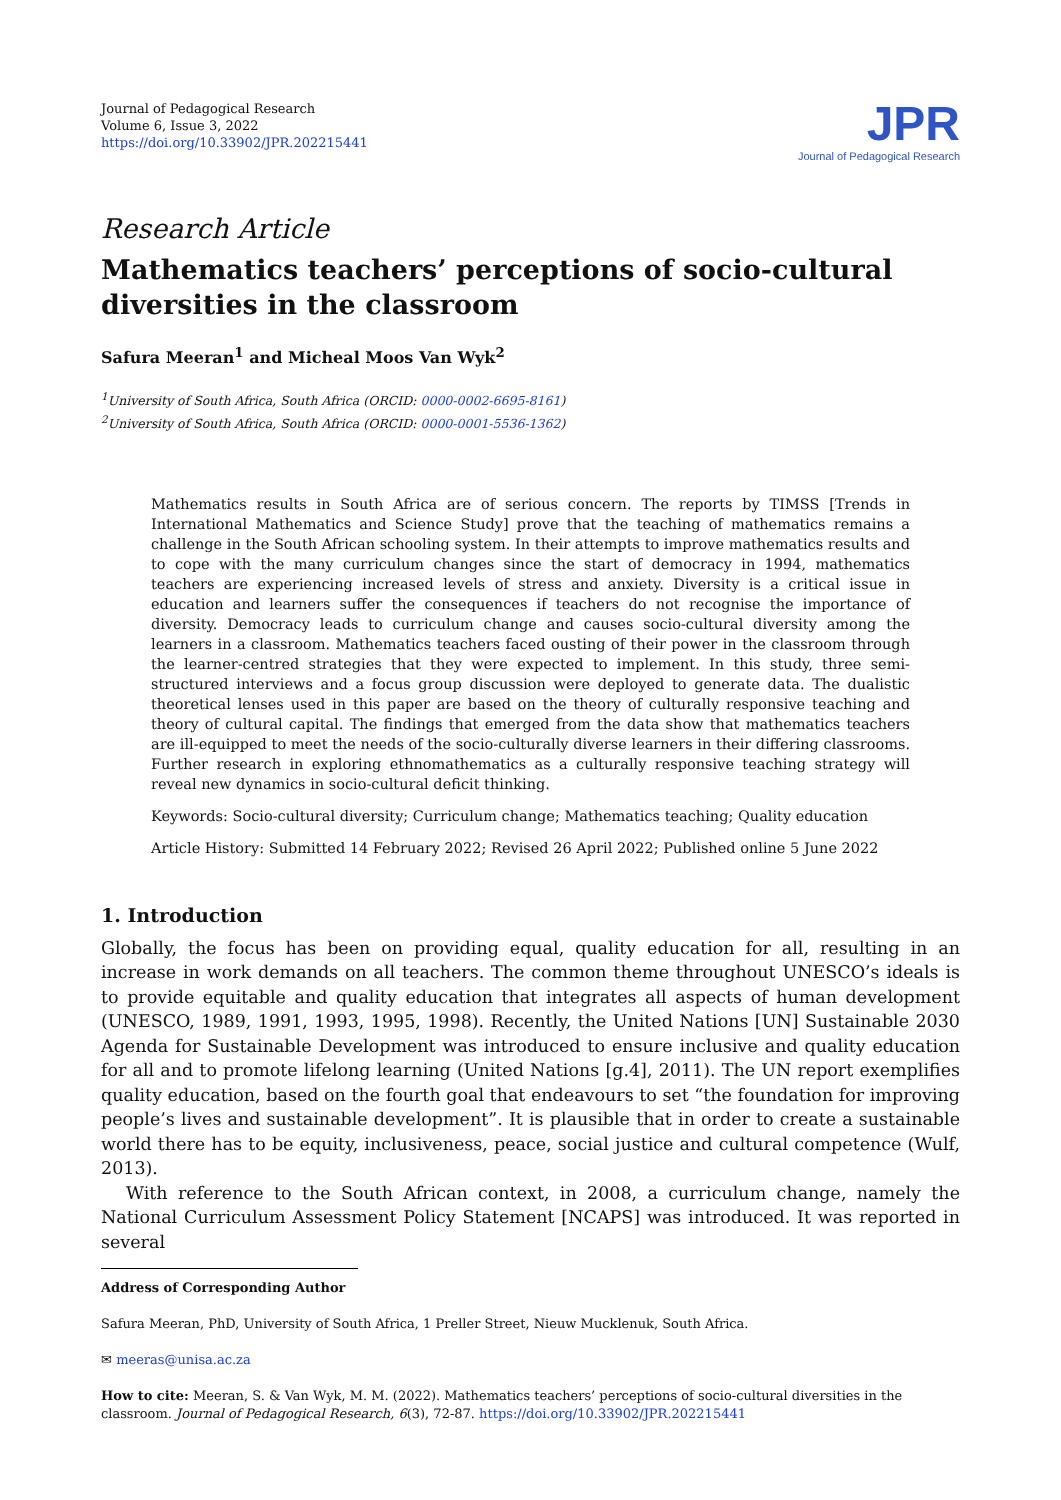Journal of Pedagogical Research
Volume 6, Issue 3, 2022
https://doi.org/10.33902/JPR.202215441
JPR
Journal of Pedagogical Research
Research Article
Mathematics teachers’ perceptions of socio-cultural diversities in the classroom
Safura Meeran<sup>1</sup> and Micheal Moos Van Wyk<sup>2</sup>
<sup>1</sup> University of South Africa, South Africa (ORCID: 0000-0002-6695-8161)
<sup>2</sup> University of South Africa, South Africa (ORCID: 0000-0001-5536-1362)
Mathematics results in South Africa are of serious concern. The reports by TIMSS [Trends in International Mathematics and Science Study] prove that the teaching of mathematics remains a challenge in the South African schooling system. In their attempts to improve mathematics results and to cope with the many curriculum changes since the start of democracy in 1994, mathematics teachers are experiencing increased levels of stress and anxiety. Diversity is a critical issue in education and learners suffer the consequences if teachers do not recognise the importance of diversity. Democracy leads to curriculum change and causes socio-cultural diversity among the learners in a classroom. Mathematics teachers faced ousting of their power in the classroom through the learner-centred strategies that they were expected to implement. In this study, three semi-structured interviews and a focus group discussion were deployed to generate data. The dualistic theoretical lenses used in this paper are based on the theory of culturally responsive teaching and theory of cultural capital. The findings that emerged from the data show that mathematics teachers are ill-equipped to meet the needs of the socio-culturally diverse learners in their differing classrooms. Further research in exploring ethnomathematics as a culturally responsive teaching strategy will reveal new dynamics in socio-cultural deficit thinking.
Keywords: Socio-cultural diversity; Curriculum change; Mathematics teaching; Quality education
Article History: Submitted 14 February 2022; Revised 26 April 2022; Published online 5 June 2022
1. Introduction
Globally, the focus has been on providing equal, quality education for all, resulting in an increase in work demands on all teachers. The common theme throughout UNESCO’s ideals is to provide equitable and quality education that integrates all aspects of human development (UNESCO, 1989, 1991, 1993, 1995, 1998). Recently, the United Nations [UN] Sustainable 2030 Agenda for Sustainable Development was introduced to ensure inclusive and quality education for all and to promote lifelong learning (United Nations [g.4], 2011). The UN report exemplifies quality education, based on the fourth goal that endeavours to set “the foundation for improving people’s lives and sustainable development”. It is plausible that in order to create a sustainable world there has to be equity, inclusiveness, peace, social justice and cultural competence (Wulf, 2013).
With reference to the South African context, in 2008, a curriculum change, namely the National Curriculum Assessment Policy Statement [NCAPS] was introduced. It was reported in several
Address of Corresponding Author
Safura Meeran, PhD, University of South Africa, 1 Preller Street, Nieuw Mucklenuk, South Africa.
✉ meeras@unisa.ac.za
How to cite: Meeran, S. & Van Wyk, M. M. (2022). Mathematics teachers’ perceptions of socio-cultural diversities in the classroom. Journal of Pedagogical Research, 6(3), 72-87. https://doi.org/10.33902/JPR.202215441